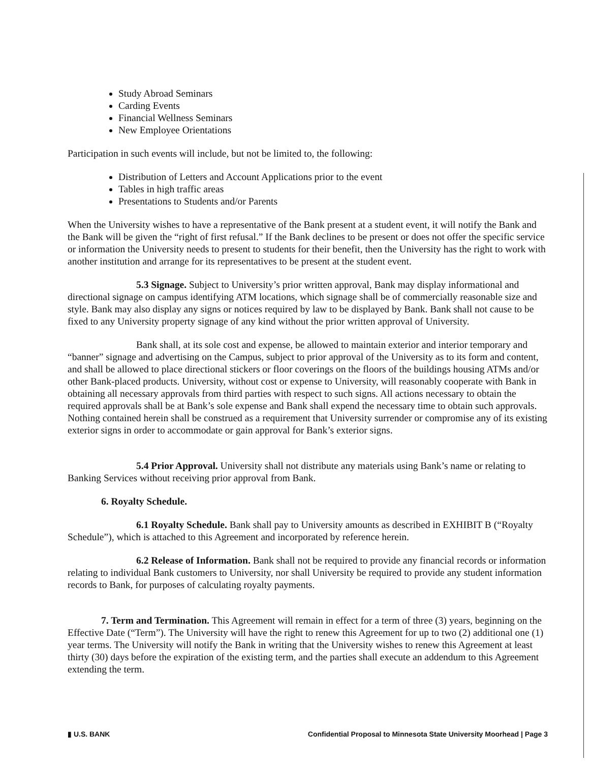Study Abroad Seminars
Carding Events
Financial Wellness Seminars
New Employee Orientations
Participation in such events will include, but not be limited to, the following:
Distribution of Letters and Account Applications prior to the event
Tables in high traffic areas
Presentations to Students and/or Parents
When the University wishes to have a representative of the Bank present at a student event, it will notify the Bank and the Bank will be given the “right of first refusal.” If the Bank declines to be present or does not offer the specific service or information the University needs to present to students for their benefit, then the University has the right to work with another institution and arrange for its representatives to be present at the student event.
5.3 Signage. Subject to University’s prior written approval, Bank may display informational and directional signage on campus identifying ATM locations, which signage shall be of commercially reasonable size and style. Bank may also display any signs or notices required by law to be displayed by Bank. Bank shall not cause to be fixed to any University property signage of any kind without the prior written approval of University.
Bank shall, at its sole cost and expense, be allowed to maintain exterior and interior temporary and “banner” signage and advertising on the Campus, subject to prior approval of the University as to its form and content, and shall be allowed to place directional stickers or floor coverings on the floors of the buildings housing ATMs and/or other Bank-placed products. University, without cost or expense to University, will reasonably cooperate with Bank in obtaining all necessary approvals from third parties with respect to such signs. All actions necessary to obtain the required approvals shall be at Bank’s sole expense and Bank shall expend the necessary time to obtain such approvals. Nothing contained herein shall be construed as a requirement that University surrender or compromise any of its existing exterior signs in order to accommodate or gain approval for Bank’s exterior signs.
5.4 Prior Approval. University shall not distribute any materials using Bank’s name or relating to Banking Services without receiving prior approval from Bank.
6. Royalty Schedule.
6.1 Royalty Schedule. Bank shall pay to University amounts as described in EXHIBIT B (“Royalty Schedule”), which is attached to this Agreement and incorporated by reference herein.
6.2 Release of Information. Bank shall not be required to provide any financial records or information relating to individual Bank customers to University, nor shall University be required to provide any student information records to Bank, for purposes of calculating royalty payments.
7. Term and Termination. This Agreement will remain in effect for a term of three (3) years, beginning on the Effective Date (“Term”). The University will have the right to renew this Agreement for up to two (2) additional one (1) year terms. The University will notify the Bank in writing that the University wishes to renew this Agreement at least thirty (30) days before the expiration of the existing term, and the parties shall execute an addendum to this Agreement extending the term.
▮ U.S. BANK Confidential Proposal to Minnesota State University Moorhead | Page 3